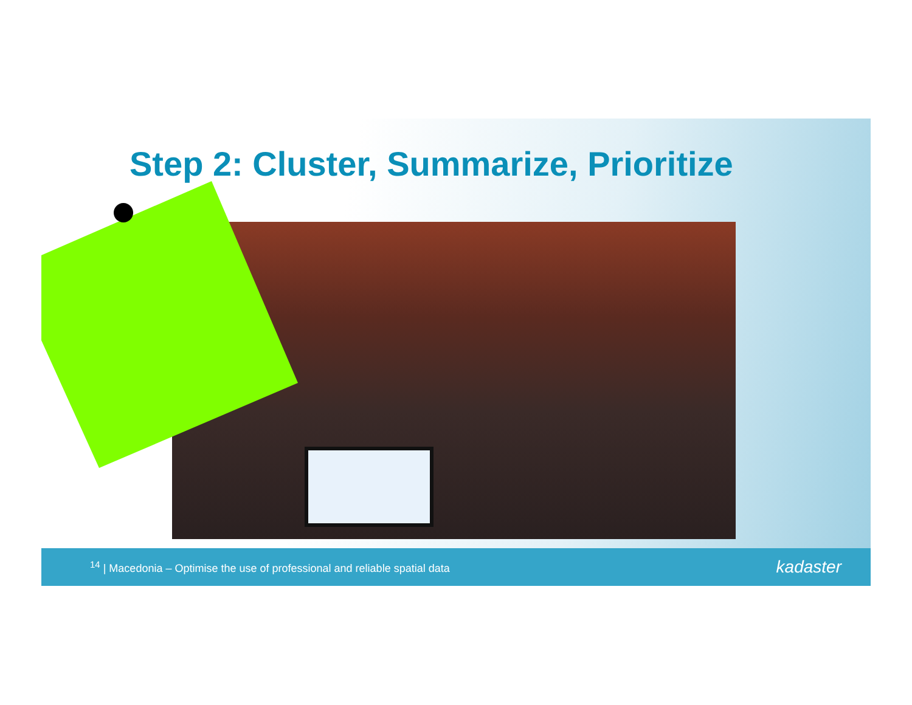Step 2: Cluster, Summarize, Prioritize
<sup>14</sup> | Macedonia – Optimise the use of professional and reliable spatial data
kadaster